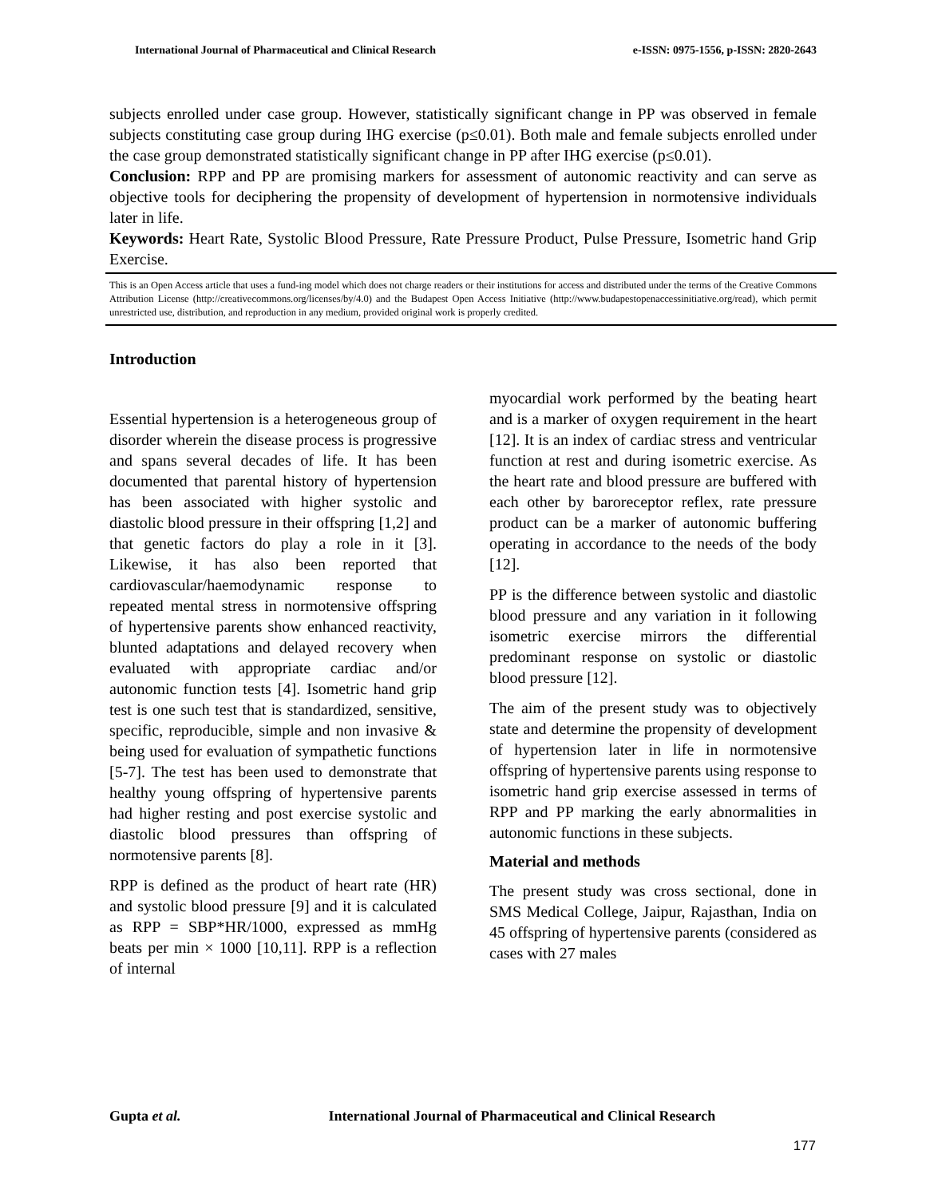International Journal of Pharmaceutical and Clinical Research e-ISSN: 0975-1556, p-ISSN: 2820-2643
subjects enrolled under case group. However, statistically significant change in PP was observed in female subjects constituting case group during IHG exercise (p≤0.01). Both male and female subjects enrolled under the case group demonstrated statistically significant change in PP after IHG exercise (p≤0.01).
Conclusion: RPP and PP are promising markers for assessment of autonomic reactivity and can serve as objective tools for deciphering the propensity of development of hypertension in normotensive individuals later in life.
Keywords: Heart Rate, Systolic Blood Pressure, Rate Pressure Product, Pulse Pressure, Isometric hand Grip Exercise.
This is an Open Access article that uses a fund-ing model which does not charge readers or their institutions for access and distributed under the terms of the Creative Commons Attribution License (http://creativecommons.org/licenses/by/4.0) and the Budapest Open Access Initiative (http://www.budapestopenaccessinitiative.org/read), which permit unrestricted use, distribution, and reproduction in any medium, provided original work is properly credited.
Introduction
Essential hypertension is a heterogeneous group of disorder wherein the disease process is progressive and spans several decades of life. It has been documented that parental history of hypertension has been associated with higher systolic and diastolic blood pressure in their offspring [1,2] and that genetic factors do play a role in it [3]. Likewise, it has also been reported that cardiovascular/haemodynamic response to repeated mental stress in normotensive offspring of hypertensive parents show enhanced reactivity, blunted adaptations and delayed recovery when evaluated with appropriate cardiac and/or autonomic function tests [4]. Isometric hand grip test is one such test that is standardized, sensitive, specific, reproducible, simple and non invasive & being used for evaluation of sympathetic functions [5-7]. The test has been used to demonstrate that healthy young offspring of hypertensive parents had higher resting and post exercise systolic and diastolic blood pressures than offspring of normotensive parents [8].
RPP is defined as the product of heart rate (HR) and systolic blood pressure [9] and it is calculated as RPP = SBP*HR/1000, expressed as mmHg beats per min × 1000 [10,11]. RPP is a reflection of internal
myocardial work performed by the beating heart and is a marker of oxygen requirement in the heart [12]. It is an index of cardiac stress and ventricular function at rest and during isometric exercise. As the heart rate and blood pressure are buffered with each other by baroreceptor reflex, rate pressure product can be a marker of autonomic buffering operating in accordance to the needs of the body [12].
PP is the difference between systolic and diastolic blood pressure and any variation in it following isometric exercise mirrors the differential predominant response on systolic or diastolic blood pressure [12].
The aim of the present study was to objectively state and determine the propensity of development of hypertension later in life in normotensive offspring of hypertensive parents using response to isometric hand grip exercise assessed in terms of RPP and PP marking the early abnormalities in autonomic functions in these subjects.
Material and methods
The present study was cross sectional, done in SMS Medical College, Jaipur, Rajasthan, India on 45 offspring of hypertensive parents (considered as cases with 27 males
Gupta et al. International Journal of Pharmaceutical and Clinical Research
177